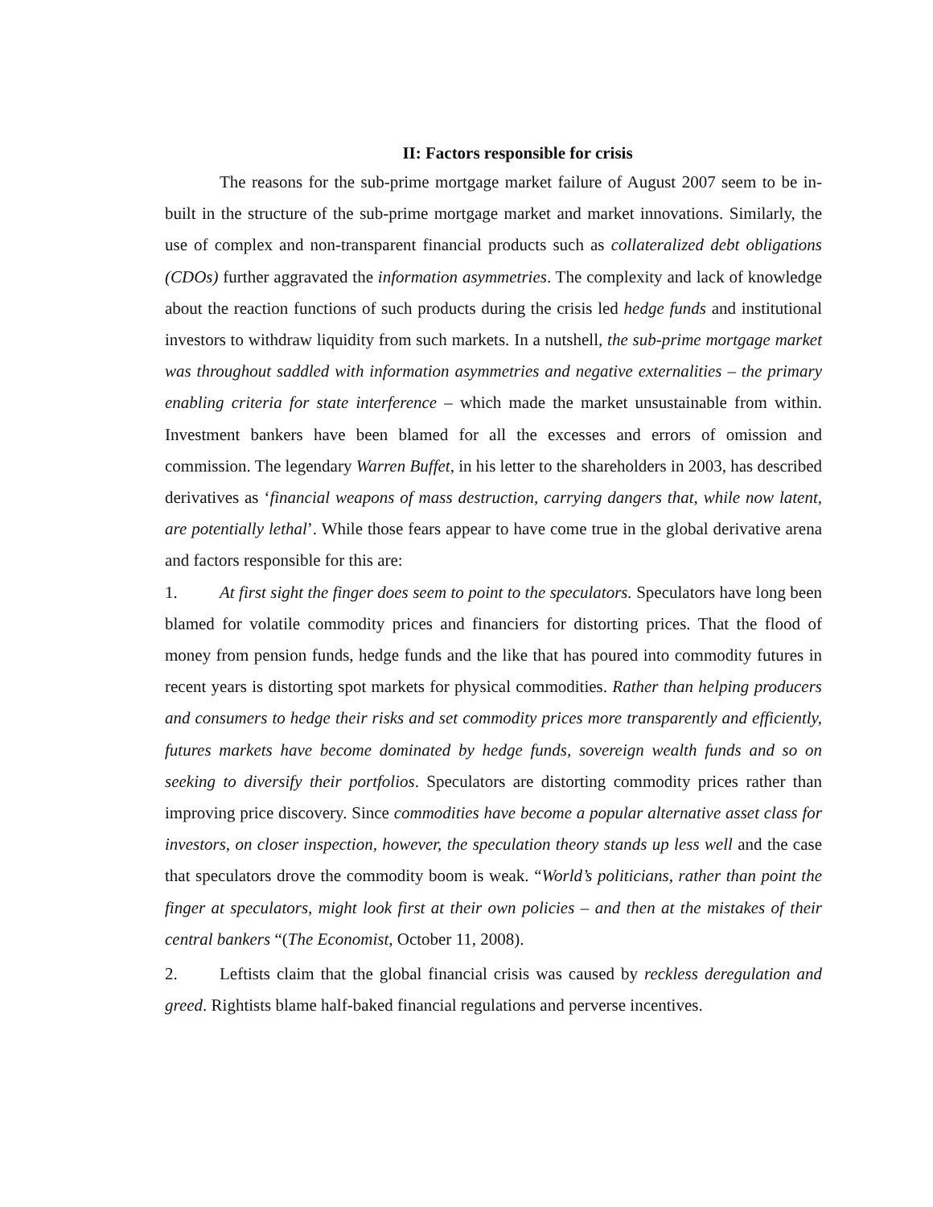II: Factors responsible for crisis
The reasons for the sub-prime mortgage market failure of August 2007 seem to be in-built in the structure of the sub-prime mortgage market and market innovations. Similarly, the use of complex and non-transparent financial products such as collateralized debt obligations (CDOs) further aggravated the information asymmetries. The complexity and lack of knowledge about the reaction functions of such products during the crisis led hedge funds and institutional investors to withdraw liquidity from such markets. In a nutshell, the sub-prime mortgage market was throughout saddled with information asymmetries and negative externalities – the primary enabling criteria for state interference – which made the market unsustainable from within. Investment bankers have been blamed for all the excesses and errors of omission and commission. The legendary Warren Buffet, in his letter to the shareholders in 2003, has described derivatives as ‘financial weapons of mass destruction, carrying dangers that, while now latent, are potentially lethal’. While those fears appear to have come true in the global derivative arena and factors responsible for this are:
1. At first sight the finger does seem to point to the speculators. Speculators have long been blamed for volatile commodity prices and financiers for distorting prices. That the flood of money from pension funds, hedge funds and the like that has poured into commodity futures in recent years is distorting spot markets for physical commodities. Rather than helping producers and consumers to hedge their risks and set commodity prices more transparently and efficiently, futures markets have become dominated by hedge funds, sovereign wealth funds and so on seeking to diversify their portfolios. Speculators are distorting commodity prices rather than improving price discovery. Since commodities have become a popular alternative asset class for investors, on closer inspection, however, the speculation theory stands up less well and the case that speculators drove the commodity boom is weak. “World’s politicians, rather than point the finger at speculators, might look first at their own policies – and then at the mistakes of their central bankers “(The Economist, October 11, 2008).
2. Leftists claim that the global financial crisis was caused by reckless deregulation and greed. Rightists blame half-baked financial regulations and perverse incentives.